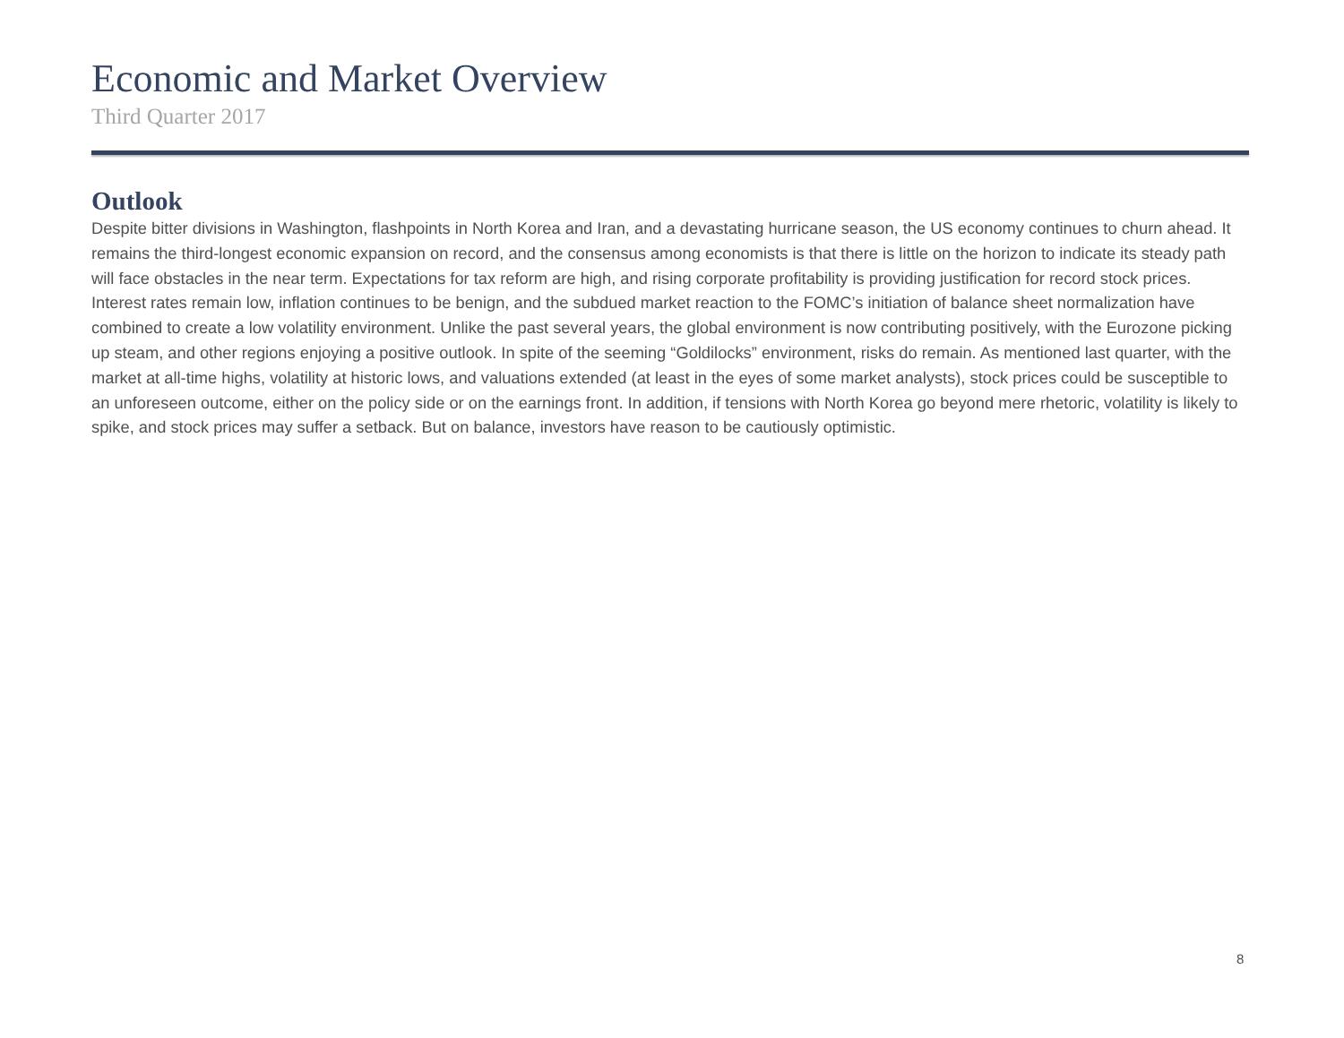Economic and Market Overview
Third Quarter 2017
Outlook
Despite bitter divisions in Washington, flashpoints in North Korea and Iran, and a devastating hurricane season, the US economy continues to churn ahead. It remains the third-longest economic expansion on record, and the consensus among economists is that there is little on the horizon to indicate its steady path will face obstacles in the near term. Expectations for tax reform are high, and rising corporate profitability is providing justification for record stock prices. Interest rates remain low, inflation continues to be benign, and the subdued market reaction to the FOMC’s initiation of balance sheet normalization have combined to create a low volatility environment. Unlike the past several years, the global environment is now contributing positively, with the Eurozone picking up steam, and other regions enjoying a positive outlook. In spite of the seeming “Goldilocks” environment, risks do remain. As mentioned last quarter, with the market at all-time highs, volatility at historic lows, and valuations extended (at least in the eyes of some market analysts), stock prices could be susceptible to an unforeseen outcome, either on the policy side or on the earnings front. In addition, if tensions with North Korea go beyond mere rhetoric, volatility is likely to spike, and stock prices may suffer a setback. But on balance, investors have reason to be cautiously optimistic.
8